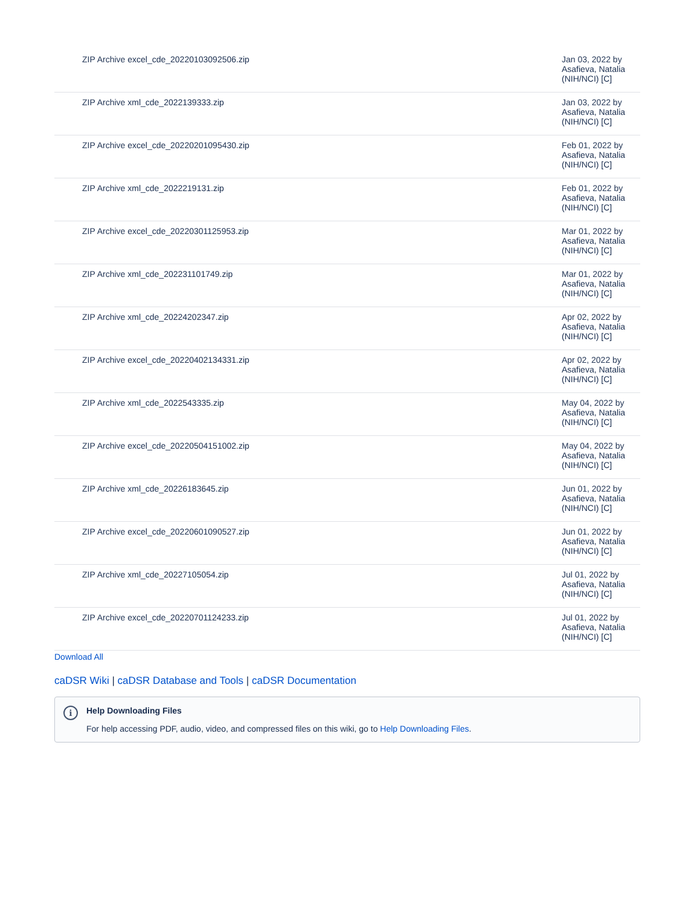| ZIP Archive excel_cde_20220103092506.zip | Jan 03, 2022 by Asafieva, Natalia (NIH/NCI) [C] |
| ZIP Archive xml_cde_2022139333.zip | Jan 03, 2022 by Asafieva, Natalia (NIH/NCI) [C] |
| ZIP Archive excel_cde_20220201095430.zip | Feb 01, 2022 by Asafieva, Natalia (NIH/NCI) [C] |
| ZIP Archive xml_cde_2022219131.zip | Feb 01, 2022 by Asafieva, Natalia (NIH/NCI) [C] |
| ZIP Archive excel_cde_20220301125953.zip | Mar 01, 2022 by Asafieva, Natalia (NIH/NCI) [C] |
| ZIP Archive xml_cde_202231101749.zip | Mar 01, 2022 by Asafieva, Natalia (NIH/NCI) [C] |
| ZIP Archive xml_cde_20224202347.zip | Apr 02, 2022 by Asafieva, Natalia (NIH/NCI) [C] |
| ZIP Archive excel_cde_20220402134331.zip | Apr 02, 2022 by Asafieva, Natalia (NIH/NCI) [C] |
| ZIP Archive xml_cde_2022543335.zip | May 04, 2022 by Asafieva, Natalia (NIH/NCI) [C] |
| ZIP Archive excel_cde_20220504151002.zip | May 04, 2022 by Asafieva, Natalia (NIH/NCI) [C] |
| ZIP Archive xml_cde_20226183645.zip | Jun 01, 2022 by Asafieva, Natalia (NIH/NCI) [C] |
| ZIP Archive excel_cde_20220601090527.zip | Jun 01, 2022 by Asafieva, Natalia (NIH/NCI) [C] |
| ZIP Archive xml_cde_20227105054.zip | Jul 01, 2022 by Asafieva, Natalia (NIH/NCI) [C] |
| ZIP Archive excel_cde_20220701124233.zip | Jul 01, 2022 by Asafieva, Natalia (NIH/NCI) [C] |
Download All
caDSR Wiki | caDSR Database and Tools | caDSR Documentation
i
Help Downloading Files
For help accessing PDF, audio, video, and compressed files on this wiki, go to Help Downloading Files.